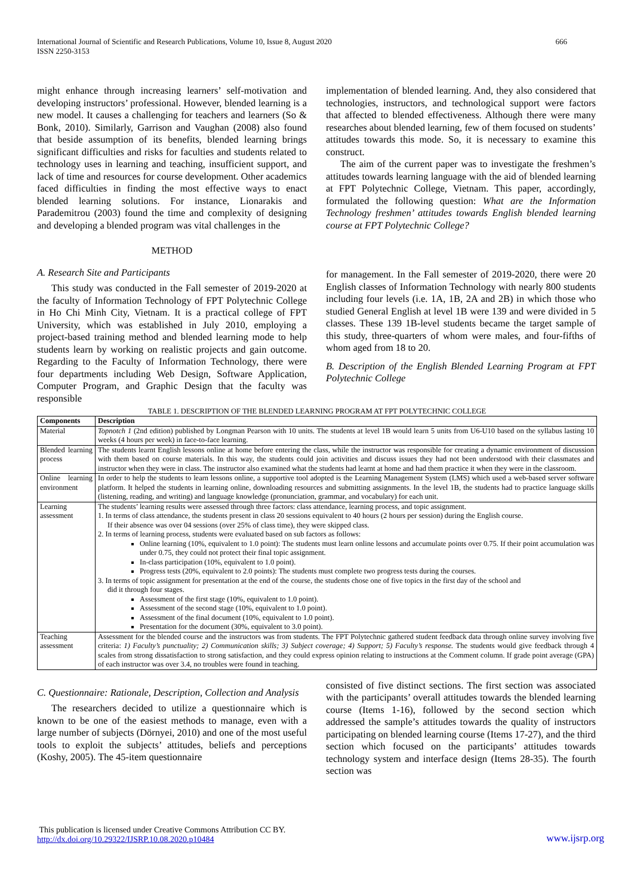International Journal of Scientific and Research Publications, Volume 10, Issue 8, August 2020
ISSN 2250-3153
666
might enhance through increasing learners’ self-motivation and developing instructors’ professional. However, blended learning is a new model. It causes a challenging for teachers and learners (So & Bonk, 2010). Similarly, Garrison and Vaughan (2008) also found that beside assumption of its benefits, blended learning brings significant difficulties and risks for faculties and students related to technology uses in learning and teaching, insufficient support, and lack of time and resources for course development. Other academics faced difficulties in finding the most effective ways to enact blended learning solutions. For instance, Lionarakis and Parademitrou (2003) found the time and complexity of designing and developing a blended program was vital challenges in the
METHOD
A. Research Site and Participants
This study was conducted in the Fall semester of 2019-2020 at the faculty of Information Technology of FPT Polytechnic College in Ho Chi Minh City, Vietnam. It is a practical college of FPT University, which was established in July 2010, employing a project-based training method and blended learning mode to help students learn by working on realistic projects and gain outcome. Regarding to the Faculty of Information Technology, there were four departments including Web Design, Software Application, Computer Program, and Graphic Design that the faculty was responsible
implementation of blended learning. And, they also considered that technologies, instructors, and technological support were factors that affected to blended effectiveness. Although there were many researches about blended learning, few of them focused on students’ attitudes towards this mode. So, it is necessary to examine this construct.
The aim of the current paper was to investigate the freshmen’s attitudes towards learning language with the aid of blended learning at FPT Polytechnic College, Vietnam. This paper, accordingly, formulated the following question: What are the Information Technology freshmen’ attitudes towards English blended learning course at FPT Polytechnic College?
for management. In the Fall semester of 2019-2020, there were 20 English classes of Information Technology with nearly 800 students including four levels (i.e. 1A, 1B, 2A and 2B) in which those who studied General English at level 1B were 139 and were divided in 5 classes. These 139 1B-level students became the target sample of this study, three-quarters of whom were males, and four-fifths of whom aged from 18 to 20.
B. Description of the English Blended Learning Program at FPT Polytechnic College
TABLE 1. DESCRIPTION OF THE BLENDED LEARNING PROGRAM AT FPT POLYTECHNIC COLLEGE
| Components | Description |
| --- | --- |
| Material | Topnotch 1 (2nd edition) published by Longman Pearson with 10 units. The students at level 1B would learn 5 units from U6-U10 based on the syllabus lasting 10 weeks (4 hours per week) in face-to-face learning. |
| Blended learning process | The students learnt English lessons online at home before entering the class, while the instructor was responsible for creating a dynamic environment of discussion with them based on course materials. In this way, the students could join activities and discuss issues they had not been understood with their classmates and instructor when they were in class. The instructor also examined what the students had learnt at home and had them practice it when they were in the classroom. |
| Online learning environment | In order to help the students to learn lessons online, a supportive tool adopted is the Learning Management System (LMS) which used a web-based server software platform. It helped the students in learning online, downloading resources and submitting assignments. In the level 1B, the students had to practice language skills (listening, reading, and writing) and language knowledge (pronunciation, grammar, and vocabulary) for each unit. |
| Learning assessment | The students’ learning results were assessed through three factors: class attendance, learning process, and topic assignment. 1. In terms of class attendance, the students present in class 20 sessions equivalent to 40 hours (2 hours per session) during the English course. If their absence was over 04 sessions (over 25% of class time), they were skipped class. 2. In terms of learning process, students were evaluated based on sub factors as follows: Online learning (10%, equivalent to 1.0 point): The students must learn online lessons and accumulate points over 0.75. If their point accumulation was under 0.75, they could not protect their final topic assignment. In-class participation (10%, equivalent to 1.0 point). Progress tests (20%, equivalent to 2.0 points): The students must complete two progress tests during the courses. 3. In terms of topic assignment for presentation at the end of the course, the students chose one of five topics in the first day of the school and did it through four stages. Assessment of the first stage (10%, equivalent to 1.0 point). Assessment of the second stage (10%, equivalent to 1.0 point). Assessment of the final document (10%, equivalent to 1.0 point). Presentation for the document (30%, equivalent to 3.0 point). |
| Teaching assessment | Assessment for the blended course and the instructors was from students. The FPT Polytechnic gathered student feedback data through online survey involving five criteria: 1) Faculty’s punctuality; 2) Communication skills; 3) Subject coverage; 4) Support; 5) Faculty’s response. The students would give feedback through 4 scales from strong dissatisfaction to strong satisfaction, and they could express opinion relating to instructions at the Comment column. If grade point average (GPA) of each instructor was over 3.4, no troubles were found in teaching. |
C. Questionnaire: Rationale, Description, Collection and Analysis
The researchers decided to utilize a questionnaire which is known to be one of the easiest methods to manage, even with a large number of subjects (Dörnyei, 2010) and one of the most useful tools to exploit the subjects’ attitudes, beliefs and perceptions (Koshy, 2005). The 45-item questionnaire
consisted of five distinct sections. The first section was associated with the participants’ overall attitudes towards the blended learning course (Items 1-16), followed by the second section which addressed the sample’s attitudes towards the quality of instructors participating on blended learning course (Items 17-27), and the third section which focused on the participants’ attitudes towards technology system and interface design (Items 28-35). The fourth section was
This publication is licensed under Creative Commons Attribution CC BY.
http://dx.doi.org/10.29322/IJSRP.10.08.2020.p10484
www.ijsrp.org